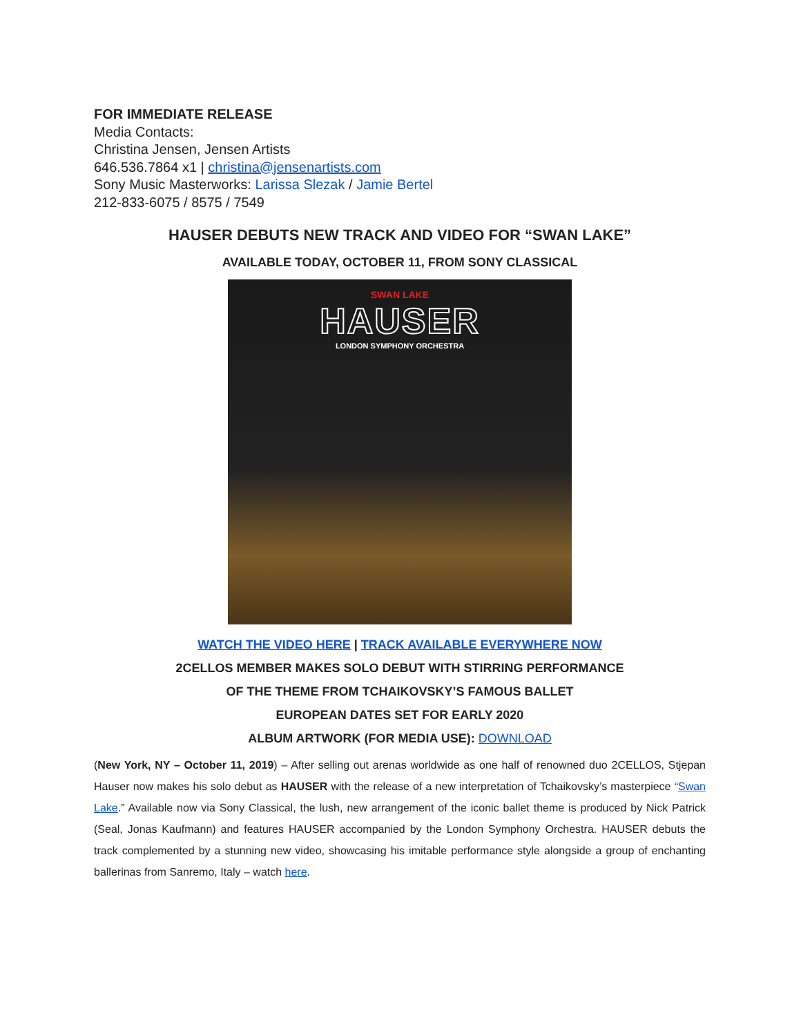FOR IMMEDIATE RELEASE
Media Contacts:
Christina Jensen, Jensen Artists
646.536.7864 x1 | christina@jensenartists.com
Sony Music Masterworks: Larissa Slezak / Jamie Bertel
212-833-6075 / 8575 / 7549
HAUSER DEBUTS NEW TRACK AND VIDEO FOR “SWAN LAKE”
AVAILABLE TODAY, OCTOBER 11, FROM SONY CLASSICAL
SWAN LAKE
HAUSER
LONDON SYMPHONY ORCHESTRA
WATCH THE VIDEO HERE | TRACK AVAILABLE EVERYWHERE NOW
2CELLOS MEMBER MAKES SOLO DEBUT WITH STIRRING PERFORMANCE
OF THE THEME FROM TCHAIKOVSKY’S FAMOUS BALLET
EUROPEAN DATES SET FOR EARLY 2020
ALBUM ARTWORK (FOR MEDIA USE): DOWNLOAD
(New York, NY – October 11, 2019) – After selling out arenas worldwide as one half of renowned duo 2CELLOS, Stjepan Hauser now makes his solo debut as HAUSER with the release of a new interpretation of Tchaikovsky’s masterpiece “Swan Lake.” Available now via Sony Classical, the lush, new arrangement of the iconic ballet theme is produced by Nick Patrick (Seal, Jonas Kaufmann) and features HAUSER accompanied by the London Symphony Orchestra. HAUSER debuts the track complemented by a stunning new video, showcasing his imitable performance style alongside a group of enchanting ballerinas from Sanremo, Italy – watch here.